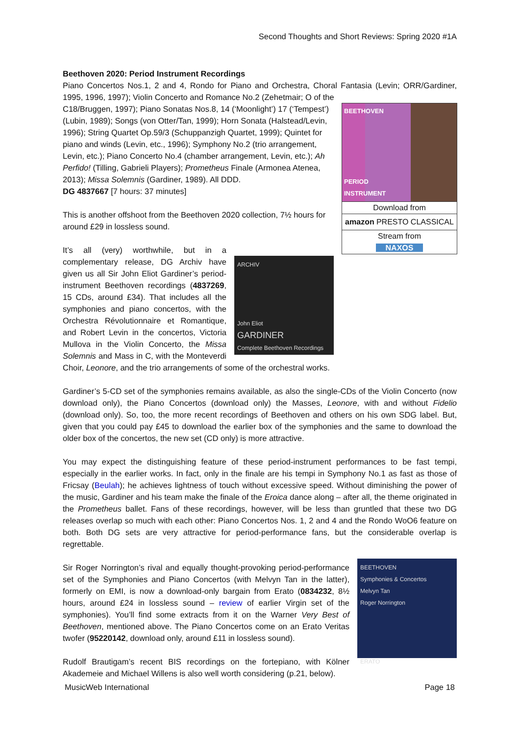Second Thoughts and Short Reviews: Spring 2020 #1A
Beethoven 2020: Period Instrument Recordings
Piano Concertos Nos.1, 2 and 4, Rondo for Piano and Orchestra, Choral Fantasia (Levin; ORR/Gardiner, 1995, 1996, 1997); Violin Concerto and Romance No.2 (Zehetmair; O of the
BEETHOVEN
PERIOD
INSTRUMENT
RECORDINGS
Download from
amazon PRESTO CLASSICAL
Stream from
NAXOS
C18/Bruggen, 1997); Piano Sonatas Nos.8, 14 (‘Moonlight’) 17 (‘Tempest’) (Lubin, 1989); Songs (von Otter/Tan, 1999); Horn Sonata (Halstead/Levin, 1996); String Quartet Op.59/3 (Schuppanzigh Quartet, 1999); Quintet for piano and winds (Levin, etc., 1996); Symphony No.2 (trio arrangement, Levin, etc.); Piano Concerto No.4 (chamber arrangement, Levin, etc.); Ah Perfido! (Tilling, Gabrieli Players); Prometheus Finale (Armonea Atenea, 2013); Missa Solemnis (Gardiner, 1989). All DDD.
DG 4837667 [7 hours: 37 minutes]
This is another offshoot from the Beethoven 2020 collection, 7½ hours for around £29 in lossless sound.
ARCHIV
John Eliot
GARDINER
Complete Beethoven Recordings
It’s all (very) worthwhile, but in a complementary release, DG Archiv have given us all Sir John Eliot Gardiner’s period-instrument Beethoven recordings (4837269, 15 CDs, around £34). That includes all the symphonies and piano concertos, with the Orchestra Révolutionnaire et Romantique, and Robert Levin in the concertos, Victoria Mullova in the Violin Concerto, the Missa Solemnis and Mass in C, with the Monteverdi Choir, Leonore, and the trio arrangements of some of the orchestral works.
Gardiner’s 5-CD set of the symphonies remains available, as also the single-CDs of the Violin Concerto (now download only), the Piano Concertos (download only) the Masses, Leonore, with and without Fidelio (download only). So, too, the more recent recordings of Beethoven and others on his own SDG label. But, given that you could pay £45 to download the earlier box of the symphonies and the same to download the older box of the concertos, the new set (CD only) is more attractive.
You may expect the distinguishing feature of these period-instrument performances to be fast tempi, especially in the earlier works. In fact, only in the finale are his tempi in Symphony No.1 as fast as those of Fricsay (Beulah); he achieves lightness of touch without excessive speed. Without diminishing the power of the music, Gardiner and his team make the finale of the Eroica dance along – after all, the theme originated in the Prometheus ballet. Fans of these recordings, however, will be less than gruntled that these two DG releases overlap so much with each other: Piano Concertos Nos. 1, 2 and 4 and the Rondo WoO6 feature on both. Both DG sets are very attractive for period-performance fans, but the considerable overlap is regrettable.
BEETHOVEN
Symphonies & Concertos
Melvyn Tan
Roger Norrington
ERATO
Sir Roger Norrington’s rival and equally thought-provoking period-performance set of the Symphonies and Piano Concertos (with Melvyn Tan in the latter), formerly on EMI, is now a download-only bargain from Erato (0834232, 8½ hours, around £24 in lossless sound – review of earlier Virgin set of the symphonies). You’ll find some extracts from it on the Warner Very Best of Beethoven, mentioned above. The Piano Concertos come on an Erato Veritas twofer (95220142, download only, around £11 in lossless sound).
Rudolf Brautigam’s recent BIS recordings on the fortepiano, with Kölner Akademeie and Michael Willens is also well worth considering (p.21, below).
MusicWeb International Page 18